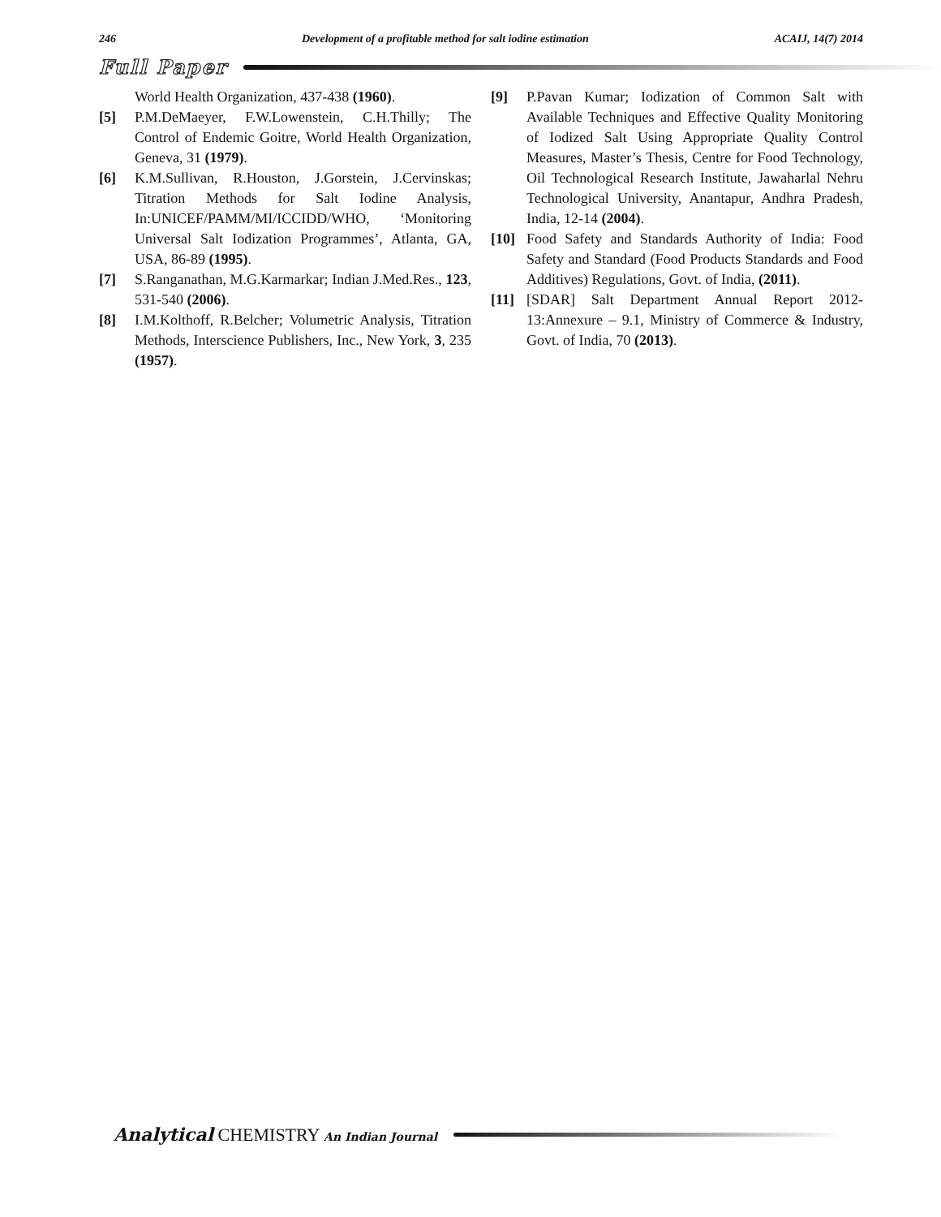246 Development of a profitable method for salt iodine estimation ACAIJ, 14(7) 2014
Full Paper
World Health Organization, 437-438 (1960).
[5] P.M.DeMaeyer, F.W.Lowenstein, C.H.Thilly; The Control of Endemic Goitre, World Health Organization, Geneva, 31 (1979).
[6] K.M.Sullivan, R.Houston, J.Gorstein, J.Cervinskas; Titration Methods for Salt Iodine Analysis, In:UNICEF/PAMM/MI/ICCIDD/WHO, ‘Monitoring Universal Salt Iodization Programmes’, Atlanta, GA, USA, 86-89 (1995).
[7] S.Ranganathan, M.G.Karmarkar; Indian J.Med.Res., 123, 531-540 (2006).
[8] I.M.Kolthoff, R.Belcher; Volumetric Analysis, Titration Methods, Interscience Publishers, Inc., New York, 3, 235 (1957).
[9] P.Pavan Kumar; Iodization of Common Salt with Available Techniques and Effective Quality Monitoring of Iodized Salt Using Appropriate Quality Control Measures, Master’s Thesis, Centre for Food Technology, Oil Technological Research Institute, Jawaharlal Nehru Technological University, Anantapur, Andhra Pradesh, India, 12-14 (2004).
[10] Food Safety and Standards Authority of India: Food Safety and Standard (Food Products Standards and Food Additives) Regulations, Govt. of India, (2011).
[11] [SDAR] Salt Department Annual Report 2012-13:Annexure – 9.1, Ministry of Commerce & Industry, Govt. of India, 70 (2013).
Analytical CHEMISTRY An Indian Journal